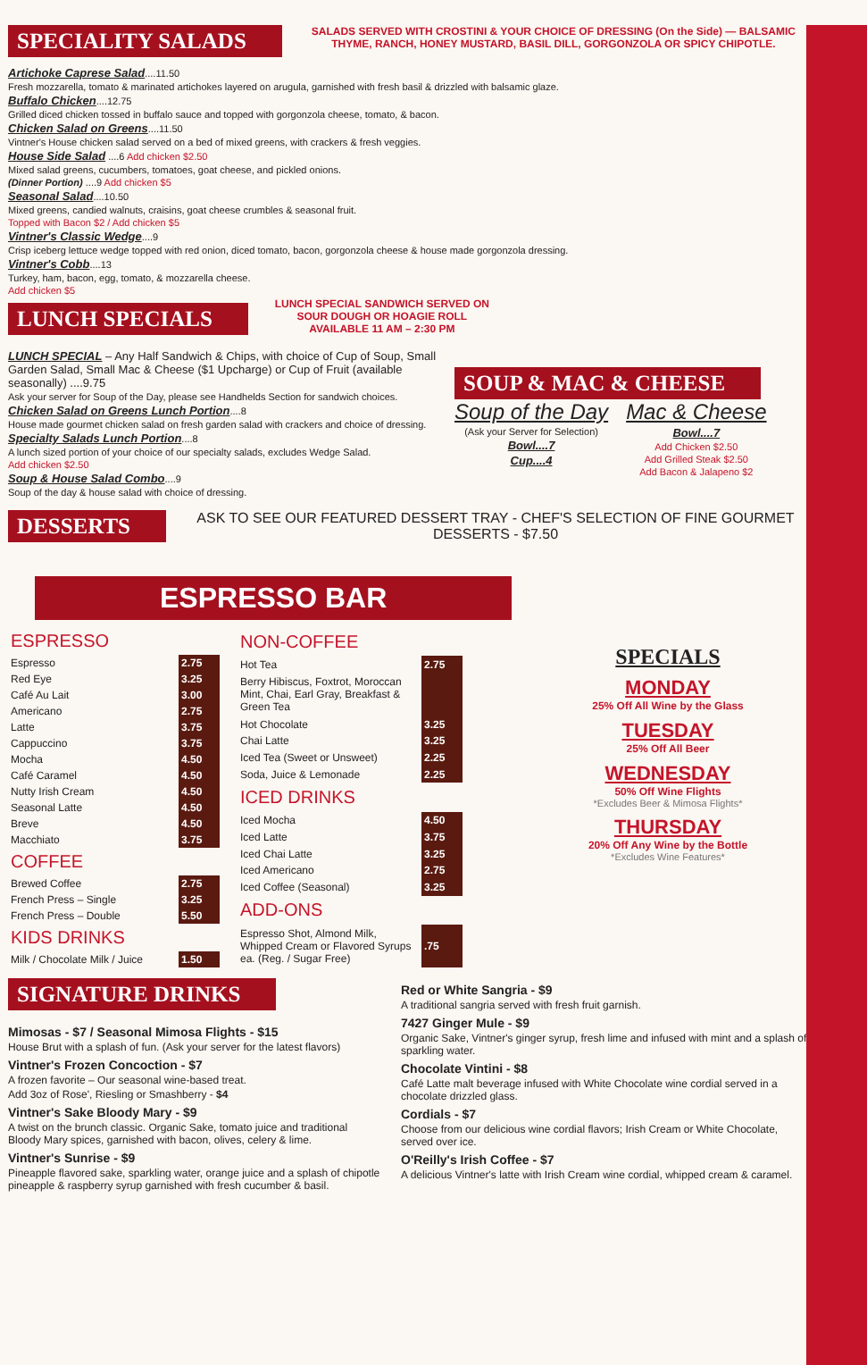SPECIALITY SALADS
SALADS SERVED WITH CROSTINI & YOUR CHOICE OF DRESSING (On the Side) — BALSAMIC THYME, RANCH, HONEY MUSTARD, BASIL DILL, GORGONZOLA OR SPICY CHIPOTLE.
Artichoke Caprese Salad....11.50
Fresh mozzarella, tomato & marinated artichokes layered on arugula, garnished with fresh basil & drizzled with balsamic glaze.
Buffalo Chicken....12.75
Grilled diced chicken tossed in buffalo sauce and topped with gorgonzola cheese, tomato, & bacon.
Chicken Salad on Greens....11.50
Vintner's House chicken salad served on a bed of mixed greens, with crackers & fresh veggies.
House Side Salad ....6 Add chicken $2.50
Mixed salad greens, cucumbers, tomatoes, goat cheese, and pickled onions.
(Dinner Portion) ....9 Add chicken $5
Seasonal Salad....10.50
Mixed greens, candied walnuts, craisins, goat cheese crumbles & seasonal fruit.
Topped with Bacon $2 / Add chicken $5
Vintner's Classic Wedge....9
Crisp iceberg lettuce wedge topped with red onion, diced tomato, bacon, gorgonzola cheese & house made gorgonzola dressing.
Vintner's Cobb....13
Turkey, ham, bacon, egg, tomato, & mozzarella cheese.
Add chicken $5
LUNCH SPECIALS
LUNCH SPECIAL SANDWICH SERVED ON SOUR DOUGH OR HOAGIE ROLL AVAILABLE 11 AM – 2:30 PM
LUNCH SPECIAL – Any Half Sandwich & Chips, with choice of Cup of Soup, Small Garden Salad, Small Mac & Cheese ($1 Upcharge) or Cup of Fruit (available seasonally) ....9.75
Ask your server for Soup of the Day, please see Handhelds Section for sandwich choices.
Chicken Salad on Greens Lunch Portion....8
House made gourmet chicken salad on fresh garden salad with crackers and choice of dressing.
Specialty Salads Lunch Portion....8
A lunch sized portion of your choice of our specialty salads, excludes Wedge Salad.
Add chicken $2.50
Soup & House Salad Combo....9
Soup of the day & house salad with choice of dressing.
SOUP & MAC & CHEESE
Soup of the Day
(Ask your Server for Selection)
Bowl....7
Cup....4
Mac & Cheese
Bowl....7
Add Chicken $2.50
Add Grilled Steak $2.50
Add Bacon & Jalapeno $2
DESSERTS
ASK TO SEE OUR FEATURED DESSERT TRAY - CHEF'S SELECTION OF FINE GOURMET DESSERTS - $7.50
ESPRESSO BAR
| ESPRESSO | |
| Espresso | 2.75 |
| Red Eye | 3.25 |
| Café Au Lait | 3.00 |
| Americano | 2.75 |
| Latte | 3.75 |
| Cappuccino | 3.75 |
| Mocha | 4.50 |
| Café Caramel | 4.50 |
| Nutty Irish Cream | 4.50 |
| Seasonal Latte | 4.50 |
| Breve | 4.50 |
| Macchiato | 3.75 |
| COFFEE | |
| Brewed Coffee | 2.75 |
| French Press – Single | 3.25 |
| French Press – Double | 5.50 |
| KIDS DRINKS | |
| Milk / Chocolate Milk / Juice | 1.50 |
| NON-COFFEE | |
| Hot Tea | 2.75 |
| Berry Hibiscus, Foxtrot, Moroccan Mint, Chai, Earl Gray, Breakfast & Green Tea | |
| Hot Chocolate | 3.25 |
| Chai Latte | 3.25 |
| Iced Tea (Sweet or Unsweet) | 2.25 |
| Soda, Juice & Lemonade | 2.25 |
| ICED DRINKS | |
| Iced Mocha | 4.50 |
| Iced Latte | 3.75 |
| Iced Chai Latte | 3.25 |
| Iced Americano | 2.75 |
| Iced Coffee (Seasonal) | 3.25 |
| ADD-ONS | |
| Espresso Shot, Almond Milk, Whipped Cream or Flavored Syrups ea. (Reg. / Sugar Free) | .75 |
SPECIALS
MONDAY
25% Off All Wine by the Glass
TUESDAY
25% Off All Beer
WEDNESDAY
50% Off Wine Flights
*Excludes Beer & Mimosa Flights*
THURSDAY
20% Off Any Wine by the Bottle
*Excludes Wine Features*
SIGNATURE DRINKS
Mimosas - $7 / Seasonal Mimosa Flights - $15
House Brut with a splash of fun. (Ask your server for the latest flavors)
Vintner's Frozen Concoction - $7
A frozen favorite – Our seasonal wine-based treat.
Add 3oz of Rose', Riesling or Smashberry - $4
Vintner's Sake Bloody Mary - $9
A twist on the brunch classic. Organic Sake, tomato juice and traditional Bloody Mary spices, garnished with bacon, olives, celery & lime.
Vintner's Sunrise - $9
Pineapple flavored sake, sparkling water, orange juice and a splash of chipotle pineapple & raspberry syrup garnished with fresh cucumber & basil.
Red or White Sangria - $9
A traditional sangria served with fresh fruit garnish.
7427 Ginger Mule - $9
Organic Sake, Vintner's ginger syrup, fresh lime and infused with mint and a splash of sparkling water.
Chocolate Vintini - $8
Café Latte malt beverage infused with White Chocolate wine cordial served in a chocolate drizzled glass.
Cordials - $7
Choose from our delicious wine cordial flavors; Irish Cream or White Chocolate, served over ice.
O'Reilly's Irish Coffee - $7
A delicious Vintner's latte with Irish Cream wine cordial, whipped cream & caramel.